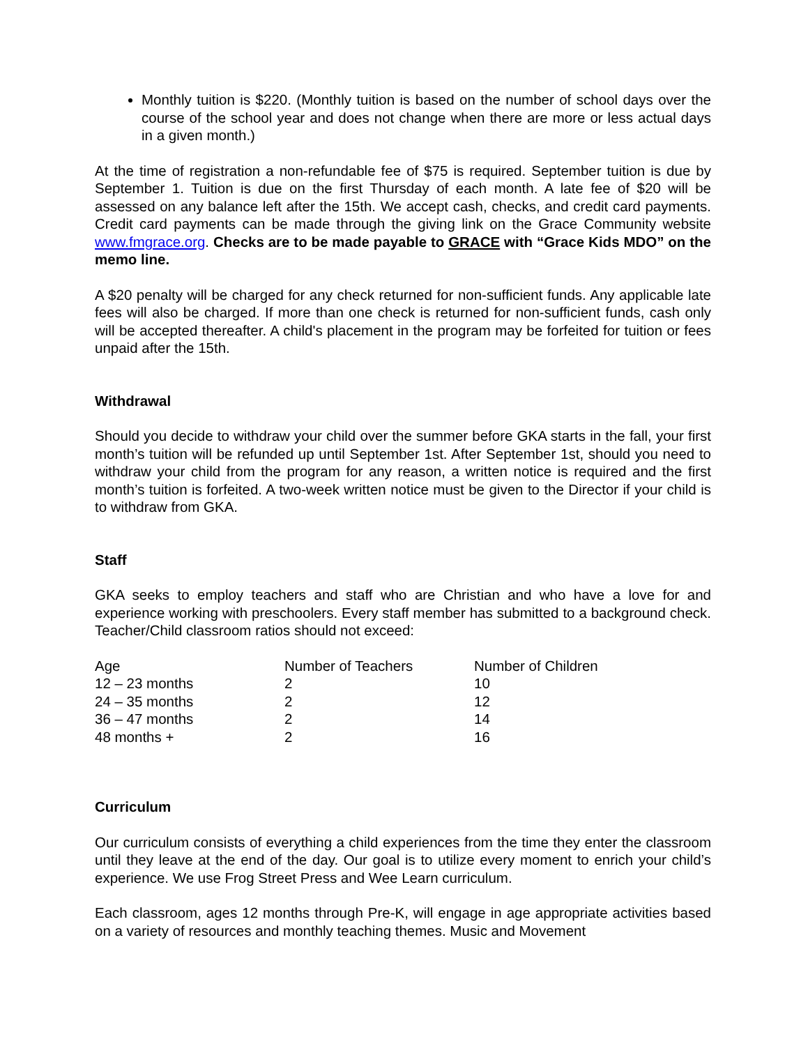Monthly tuition is $220. (Monthly tuition is based on the number of school days over the course of the school year and does not change when there are more or less actual days in a given month.)
At the time of registration a non-refundable fee of $75 is required. September tuition is due by September 1. Tuition is due on the first Thursday of each month. A late fee of $20 will be assessed on any balance left after the 15th. We accept cash, checks, and credit card payments. Credit card payments can be made through the giving link on the Grace Community website www.fmgrace.org. Checks are to be made payable to GRACE with “Grace Kids MDO” on the memo line.
A $20 penalty will be charged for any check returned for non-sufficient funds. Any applicable late fees will also be charged. If more than one check is returned for non-sufficient funds, cash only will be accepted thereafter. A child's placement in the program may be forfeited for tuition or fees unpaid after the 15th.
Withdrawal
Should you decide to withdraw your child over the summer before GKA starts in the fall, your first month’s tuition will be refunded up until September 1st. After September 1st, should you need to withdraw your child from the program for any reason, a written notice is required and the first month’s tuition is forfeited. A two-week written notice must be given to the Director if your child is to withdraw from GKA.
Staff
GKA seeks to employ teachers and staff who are Christian and who have a love for and experience working with preschoolers. Every staff member has submitted to a background check. Teacher/Child classroom ratios should not exceed:
| Age | Number of Teachers | Number of Children |
| 12 – 23 months | 2 | 10 |
| 24 – 35 months | 2 | 12 |
| 36 – 47 months | 2 | 14 |
| 48 months + | 2 | 16 |
Curriculum
Our curriculum consists of everything a child experiences from the time they enter the classroom until they leave at the end of the day. Our goal is to utilize every moment to enrich your child’s experience. We use Frog Street Press and Wee Learn curriculum.
Each classroom, ages 12 months through Pre-K, will engage in age appropriate activities based on a variety of resources and monthly teaching themes. Music and Movement